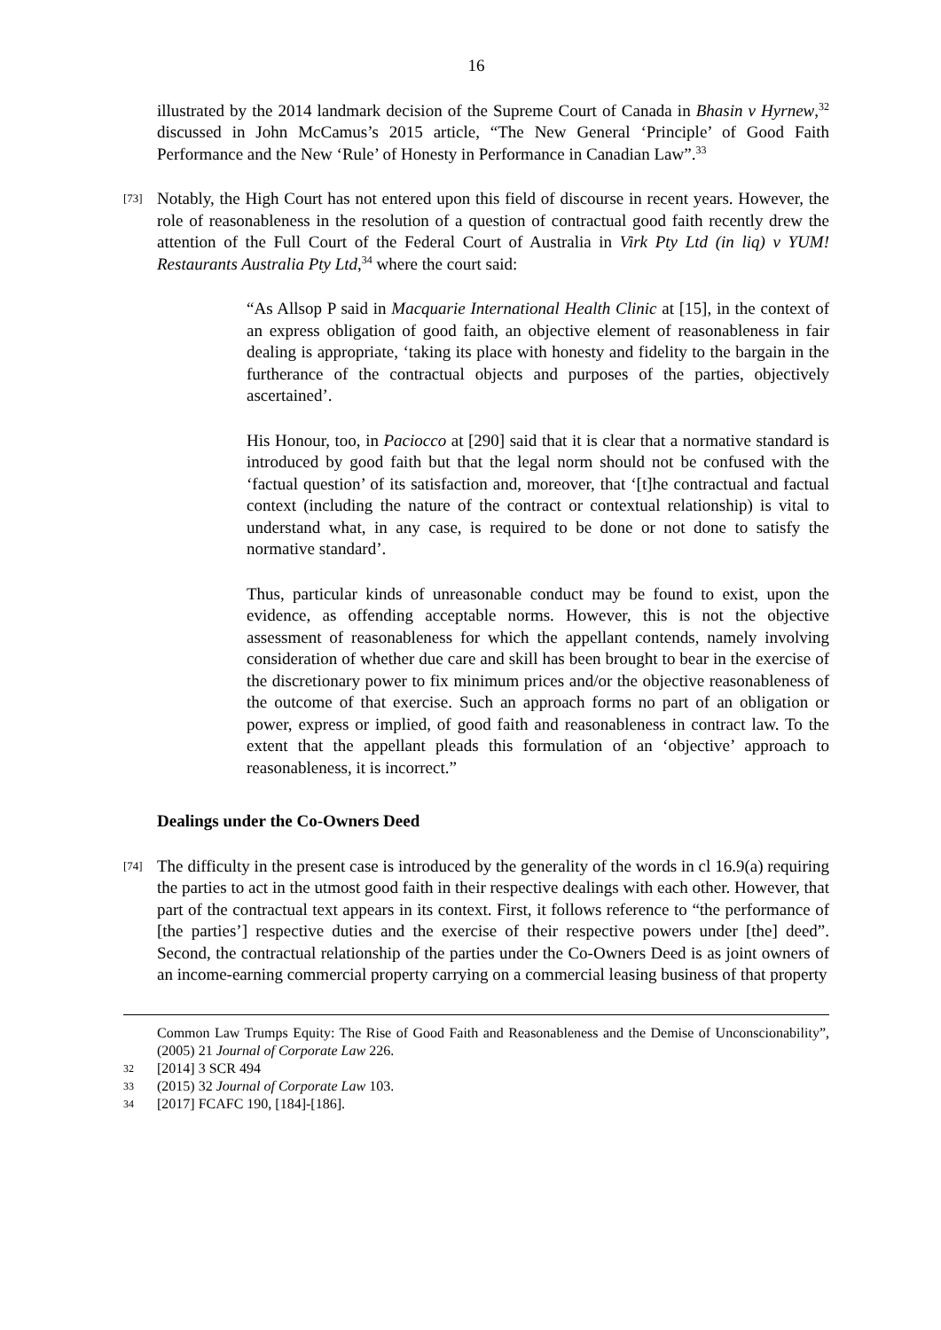16
illustrated by the 2014 landmark decision of the Supreme Court of Canada in Bhasin v Hyrnew,<sup>32</sup> discussed in John McCamus’s 2015 article, “The New General ‘Principle’ of Good Faith Performance and the New ‘Rule’ of Honesty in Performance in Canadian Law”.<sup>33</sup>
[73]
Notably, the High Court has not entered upon this field of discourse in recent years. However, the role of reasonableness in the resolution of a question of contractual good faith recently drew the attention of the Full Court of the Federal Court of Australia in Virk Pty Ltd (in liq) v YUM! Restaurants Australia Pty Ltd,<sup>34</sup> where the court said:
“As Allsop P said in Macquarie International Health Clinic at [15], in the context of an express obligation of good faith, an objective element of reasonableness in fair dealing is appropriate, ‘taking its place with honesty and fidelity to the bargain in the furtherance of the contractual objects and purposes of the parties, objectively ascertained’.
His Honour, too, in Paciocco at [290] said that it is clear that a normative standard is introduced by good faith but that the legal norm should not be confused with the ‘factual question’ of its satisfaction and, moreover, that ‘[t]he contractual and factual context (including the nature of the contract or contextual relationship) is vital to understand what, in any case, is required to be done or not done to satisfy the normative standard’.
Thus, particular kinds of unreasonable conduct may be found to exist, upon the evidence, as offending acceptable norms. However, this is not the objective assessment of reasonableness for which the appellant contends, namely involving consideration of whether due care and skill has been brought to bear in the exercise of the discretionary power to fix minimum prices and/or the objective reasonableness of the outcome of that exercise. Such an approach forms no part of an obligation or power, express or implied, of good faith and reasonableness in contract law. To the extent that the appellant pleads this formulation of an ‘objective’ approach to reasonableness, it is incorrect.”
Dealings under the Co-Owners Deed
[74]
The difficulty in the present case is introduced by the generality of the words in cl 16.9(a) requiring the parties to act in the utmost good faith in their respective dealings with each other. However, that part of the contractual text appears in its context. First, it follows reference to “the performance of [the parties’] respective duties and the exercise of their respective powers under [the] deed”. Second, the contractual relationship of the parties under the Co-Owners Deed is as joint owners of an income-earning commercial property carrying on a commercial leasing business of that property
Common Law Trumps Equity: The Rise of Good Faith and Reasonableness and the Demise of Unconscionability”, (2005) 21 Journal of Corporate Law 226.
32 [2014] 3 SCR 494
33 (2015) 32 Journal of Corporate Law 103.
34 [2017] FCAFC 190, [184]-[186].